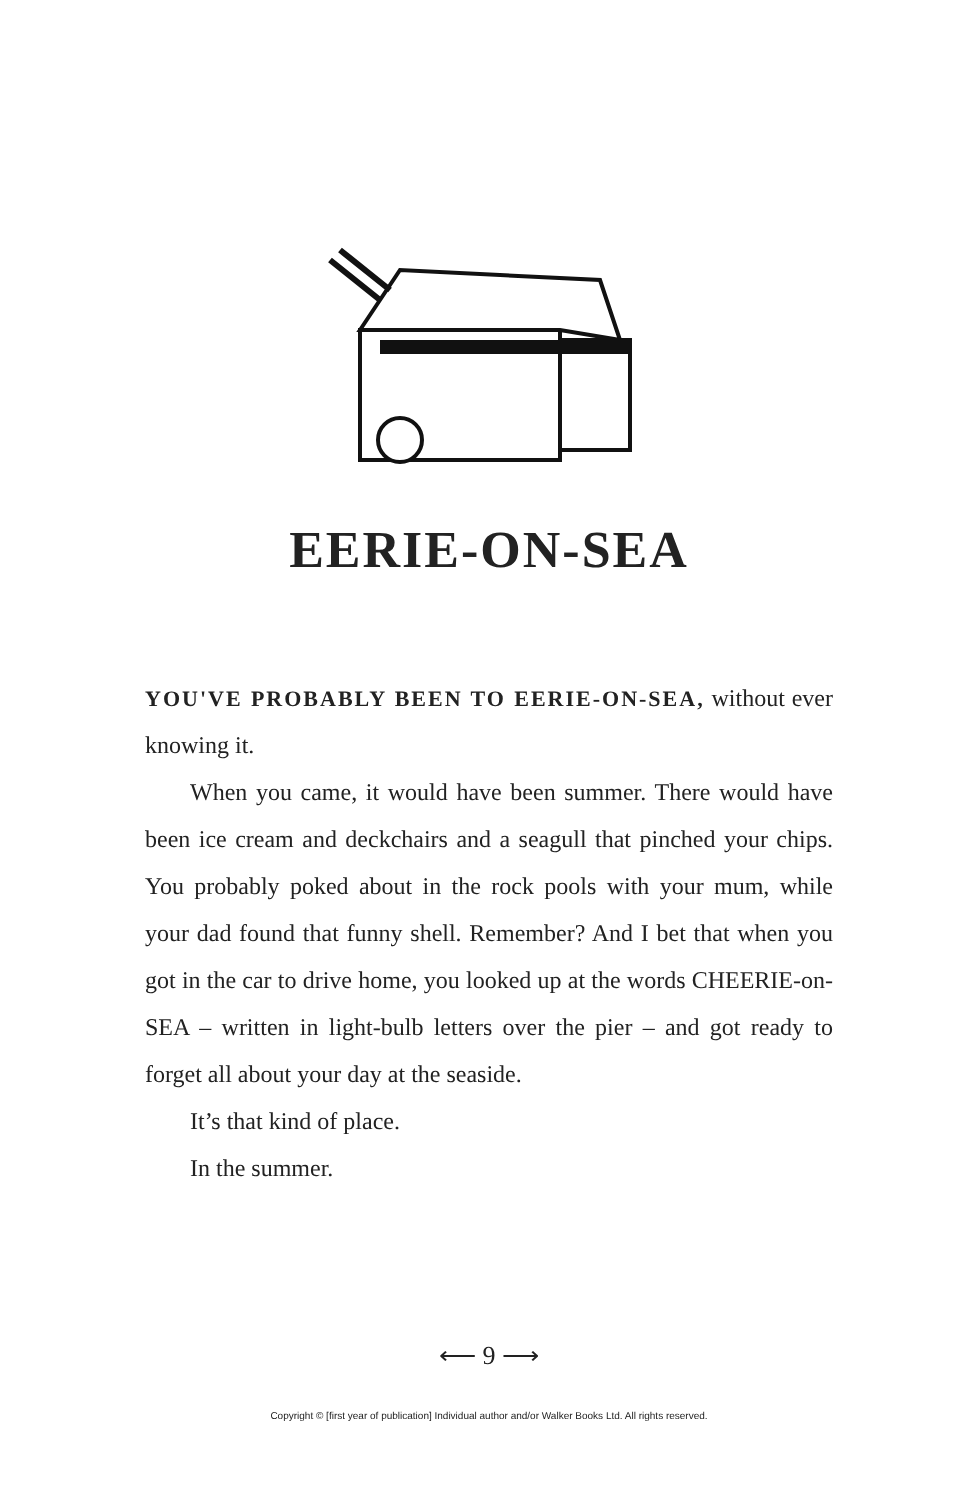EERIE-ON-SEA
YOU'VE PROBABLY BEEN TO EERIE-ON-SEA, without ever knowing it.
When you came, it would have been summer. There would have been ice cream and deckchairs and a seagull that pinched your chips. You probably poked about in the rock pools with your mum, while your dad found that funny shell. Remember? And I bet that when you got in the car to drive home, you looked up at the words CHEERIE-on-SEA – written in light-bulb letters over the pier – and got ready to forget all about your day at the seaside.
It’s that kind of place.
In the summer.
⟵ 9 ⟶
Copyright © [first year of publication] Individual author and/or Walker Books Ltd. All rights reserved.